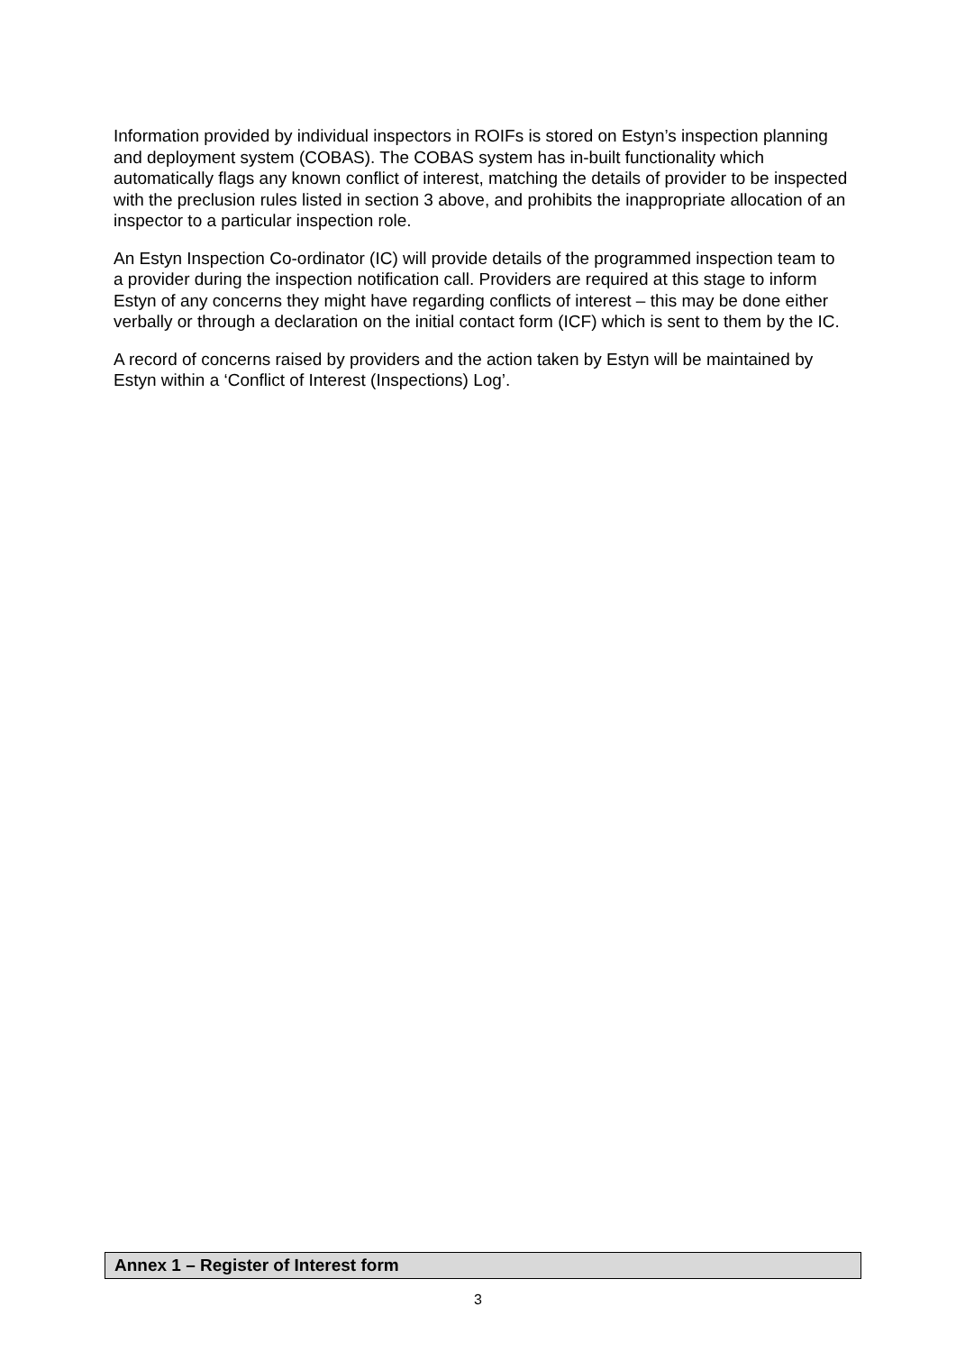Information provided by individual inspectors in ROIFs is stored on Estyn’s inspection planning and deployment system (COBAS). The COBAS system has in-built functionality which automatically flags any known conflict of interest, matching the details of provider to be inspected with the preclusion rules listed in section 3 above, and prohibits the inappropriate allocation of an inspector to a particular inspection role.
An Estyn Inspection Co-ordinator (IC) will provide details of the programmed inspection team to a provider during the inspection notification call. Providers are required at this stage to inform Estyn of any concerns they might have regarding conflicts of interest – this may be done either verbally or through a declaration on the initial contact form (ICF) which is sent to them by the IC.
A record of concerns raised by providers and the action taken by Estyn will be maintained by Estyn within a ‘Conflict of Interest (Inspections) Log’.
Annex 1 – Register of Interest form
3